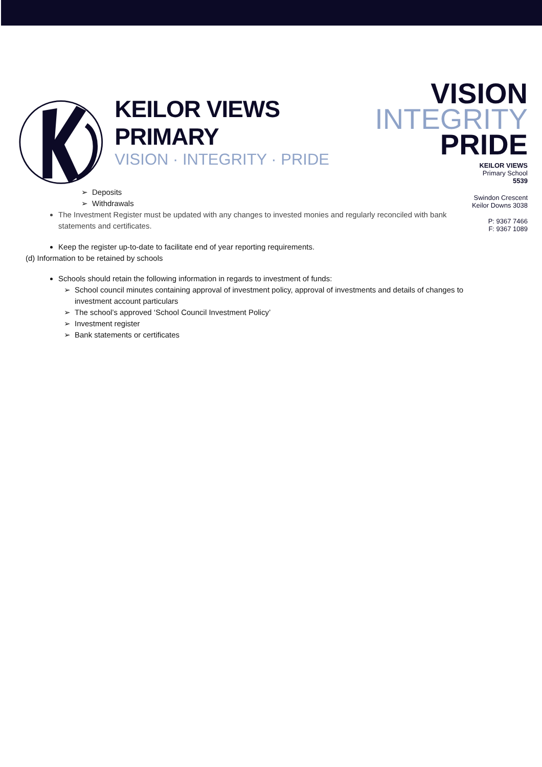KEILOR VIEWS PRIMARY
VISION · INTEGRITY · PRIDE
VISION
INTEGRITY
PRIDE
KEILOR VIEWS
Primary School
5539
Swindon Crescent
Keilor Downs 3038
P: 9367 7466
F: 9367 1089
Deposits
Withdrawals
The Investment Register must be updated with any changes to invested monies and regularly reconciled with bank statements and certificates.
Keep the register up-to-date to facilitate end of year reporting requirements.
(d) Information to be retained by schools
Schools should retain the following information in regards to investment of funds:
School council minutes containing approval of investment policy, approval of investments and details of changes to investment account particulars
The school’s approved ‘School Council Investment Policy’
Investment register
Bank statements or certificates